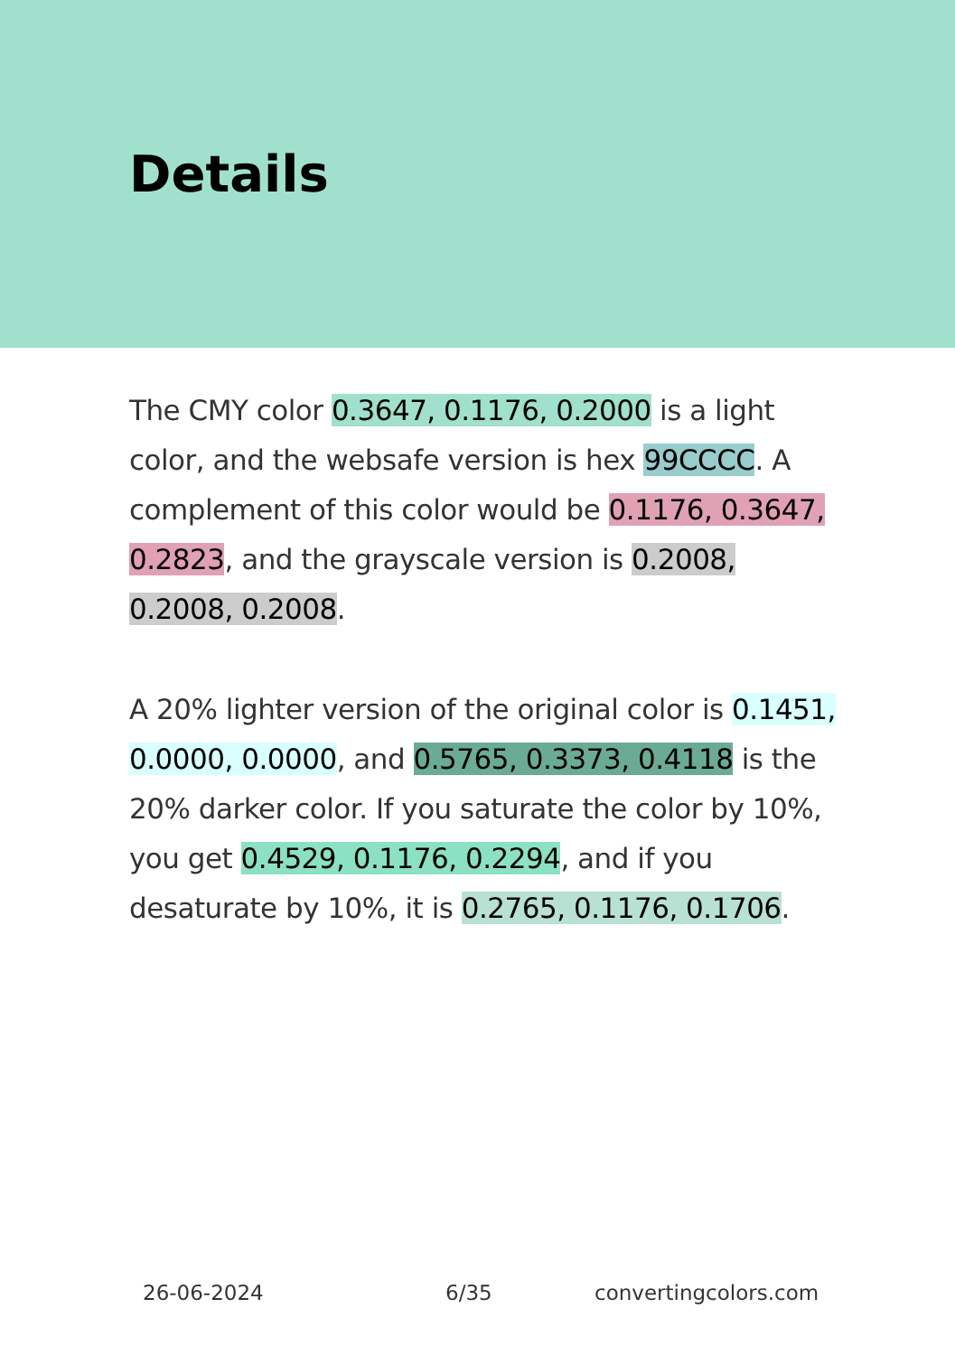Details
The CMY color 0.3647, 0.1176, 0.2000 is a light color, and the websafe version is hex 99CCCC. A complement of this color would be 0.1176, 0.3647, 0.2823, and the grayscale version is 0.2008, 0.2008, 0.2008.
A 20% lighter version of the original color is 0.1451, 0.0000, 0.0000, and 0.5765, 0.3373, 0.4118 is the 20% darker color. If you saturate the color by 10%, you get 0.4529, 0.1176, 0.2294, and if you desaturate by 10%, it is 0.2765, 0.1176, 0.1706.
26-06-2024 6/35 convertingcolors.com